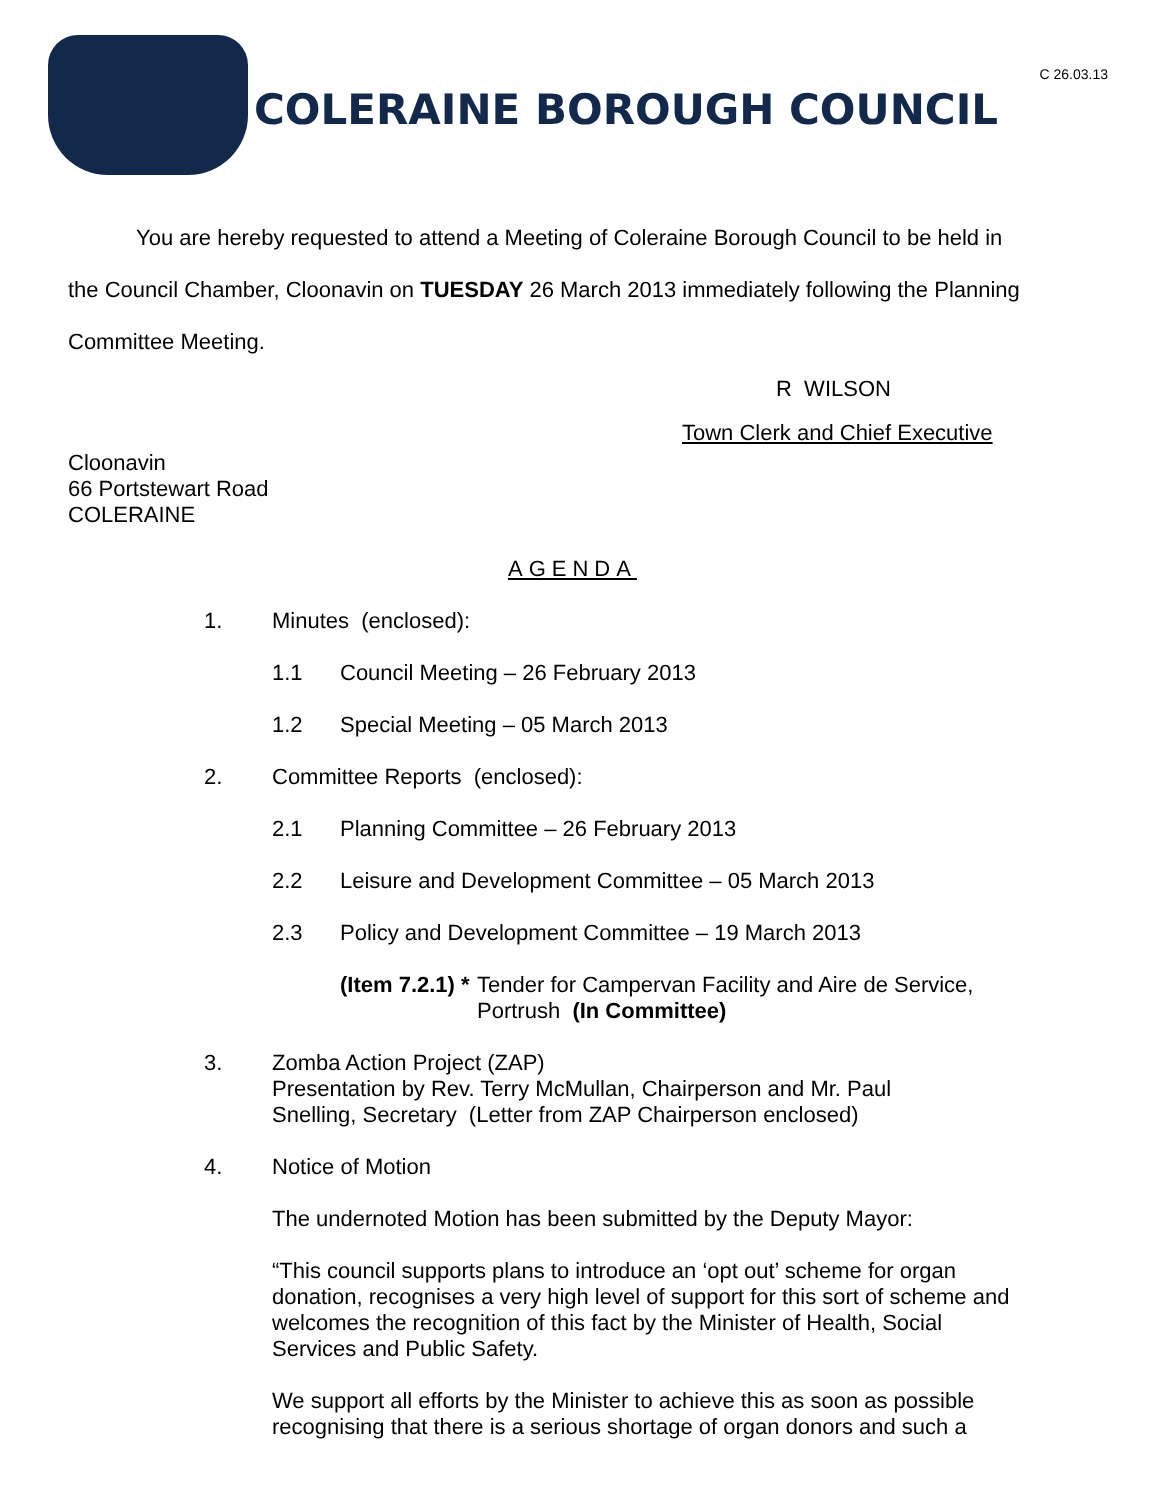COLERAINE BOROUGH COUNCIL
C 26.03.13
You are hereby requested to attend a Meeting of Coleraine Borough Council to be held in the Council Chamber, Cloonavin on TUESDAY 26 March 2013 immediately following the Planning Committee Meeting.
R WILSON
Town Clerk and Chief Executive
Cloonavin
66 Portstewart Road
COLERAINE
AGENDA
1. Minutes (enclosed):
1.1 Council Meeting – 26 February 2013
1.2 Special Meeting – 05 March 2013
2. Committee Reports (enclosed):
2.1 Planning Committee – 26 February 2013
2.2 Leisure and Development Committee – 05 March 2013
2.3 Policy and Development Committee – 19 March 2013
(Item 7.2.1) * Tender for Campervan Facility and Aire de Service,
Portrush (In Committee)
3. Zomba Action Project (ZAP)
Presentation by Rev. Terry McMullan, Chairperson and Mr. Paul
Snelling, Secretary (Letter from ZAP Chairperson enclosed)
4. Notice of Motion
The undernoted Motion has been submitted by the Deputy Mayor:
“This council supports plans to introduce an ‘opt out’ scheme for organ donation, recognises a very high level of support for this sort of scheme and welcomes the recognition of this fact by the Minister of Health, Social Services and Public Safety.
We support all efforts by the Minister to achieve this as soon as possible recognising that there is a serious shortage of organ donors and such a